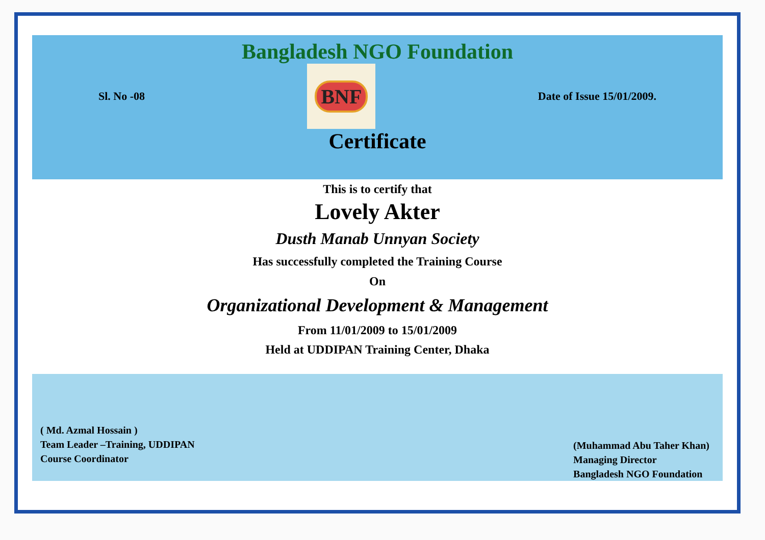Bangladesh NGO Foundation
Sl. No -08
BNF
Date of Issue 15/01/2009.
Certificate
This is to certify that
Lovely Akter
Dusth Manab Unnyan Society
Has successfully completed the Training Course
On
Organizational Development & Management
From 11/01/2009 to 15/01/2009
Held at UDDIPAN Training Center, Dhaka
( Md. Azmal Hossain )
Team Leader –Training, UDDIPAN
Course Coordinator
(Muhammad Abu Taher Khan)
Managing Director
Bangladesh NGO Foundation